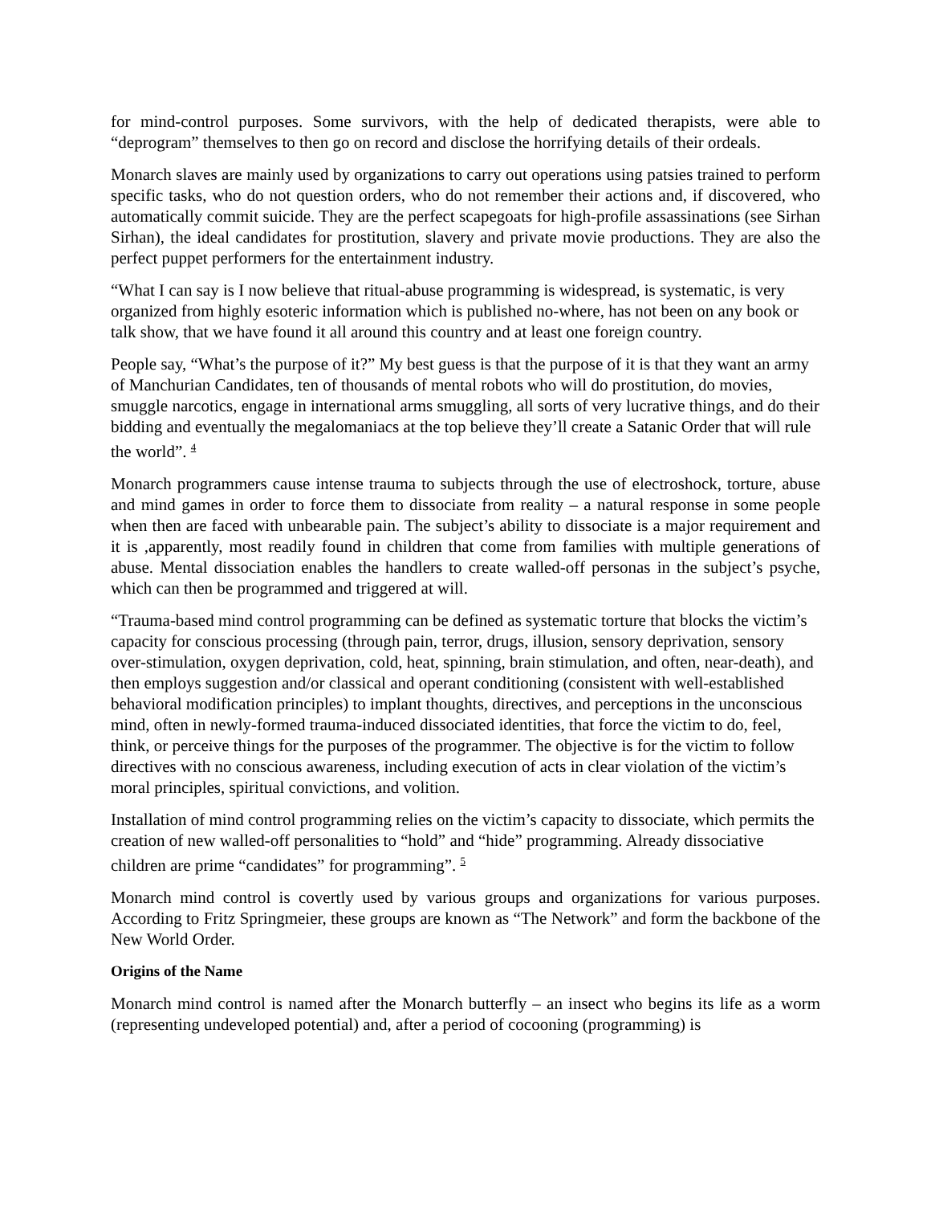for mind-control purposes. Some survivors, with the help of dedicated therapists, were able to “deprogram” themselves to then go on record and disclose the horrifying details of their ordeals.
Monarch slaves are mainly used by organizations to carry out operations using patsies trained to perform specific tasks, who do not question orders, who do not remember their actions and, if discovered, who automatically commit suicide. They are the perfect scapegoats for high-profile assassinations (see Sirhan Sirhan), the ideal candidates for prostitution, slavery and private movie productions. They are also the perfect puppet performers for the entertainment industry.
“What I can say is I now believe that ritual-abuse programming is widespread, is systematic, is very organized from highly esoteric information which is published no-where, has not been on any book or talk show, that we have found it all around this country and at least one foreign country.
People say, “What’s the purpose of it?” My best guess is that the purpose of it is that they want an army of Manchurian Candidates, ten of thousands of mental robots who will do prostitution, do movies, smuggle narcotics, engage in international arms smuggling, all sorts of very lucrative things, and do their bidding and eventually the megalomaniacs at the top believe they’ll create a Satanic Order that will rule the world”. <sup>4</sup>
Monarch programmers cause intense trauma to subjects through the use of electroshock, torture, abuse and mind games in order to force them to dissociate from reality – a natural response in some people when then are faced with unbearable pain. The subject’s ability to dissociate is a major requirement and it is ,apparently, most readily found in children that come from families with multiple generations of abuse. Mental dissociation enables the handlers to create walled-off personas in the subject’s psyche, which can then be programmed and triggered at will.
“Trauma-based mind control programming can be defined as systematic torture that blocks the victim’s capacity for conscious processing (through pain, terror, drugs, illusion, sensory deprivation, sensory over-stimulation, oxygen deprivation, cold, heat, spinning, brain stimulation, and often, near-death), and then employs suggestion and/or classical and operant conditioning (consistent with well-established behavioral modification principles) to implant thoughts, directives, and perceptions in the unconscious mind, often in newly-formed trauma-induced dissociated identities, that force the victim to do, feel, think, or perceive things for the purposes of the programmer. The objective is for the victim to follow directives with no conscious awareness, including execution of acts in clear violation of the victim’s moral principles, spiritual convictions, and volition.
Installation of mind control programming relies on the victim’s capacity to dissociate, which permits the creation of new walled-off personalities to “hold” and “hide” programming. Already dissociative children are prime “candidates” for programming”. <sup>5</sup>
Monarch mind control is covertly used by various groups and organizations for various purposes. According to Fritz Springmeier, these groups are known as “The Network” and form the backbone of the New World Order.
Origins of the Name
Monarch mind control is named after the Monarch butterfly – an insect who begins its life as a worm (representing undeveloped potential) and, after a period of cocooning (programming) is